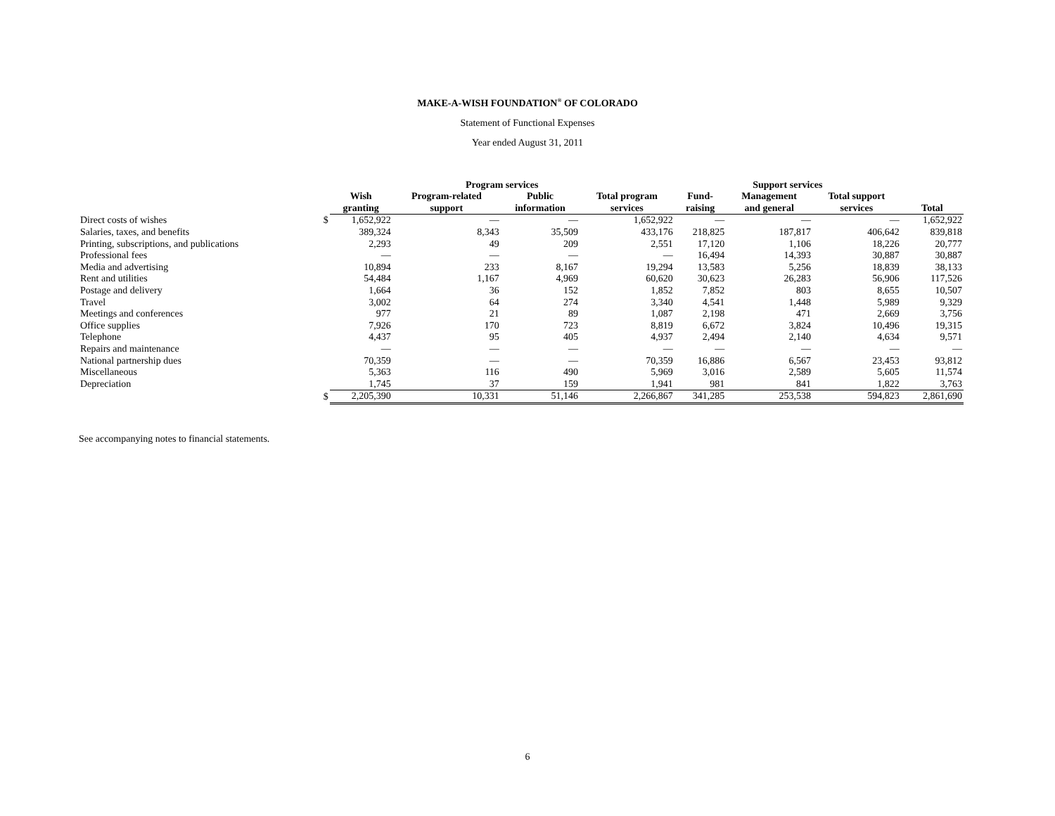MAKE-A-WISH FOUNDATION<sup>®</sup> OF COLORADO
Statement of Functional Expenses
Year ended August 31, 2011
| | | Program services | | | | Support services | | | |
| --- | --- | --- | --- | --- | --- | --- | --- | --- | --- |
| | | Wish granting | Program-related support | Public information | Total program services | Fund- raising | Management and general | Total support services | Total |
| Direct costs of wishes | $ | 1,652,922 | — | — | 1,652,922 | — | — | — | 1,652,922 |
| Salaries, taxes, and benefits | | 389,324 | 8,343 | 35,509 | 433,176 | 218,825 | 187,817 | 406,642 | 839,818 |
| Printing, subscriptions, and publications | | 2,293 | 49 | 209 | 2,551 | 17,120 | 1,106 | 18,226 | 20,777 |
| Professional fees | | — | — | — | — | 16,494 | 14,393 | 30,887 | 30,887 |
| Media and advertising | | 10,894 | 233 | 8,167 | 19,294 | 13,583 | 5,256 | 18,839 | 38,133 |
| Rent and utilities | | 54,484 | 1,167 | 4,969 | 60,620 | 30,623 | 26,283 | 56,906 | 117,526 |
| Postage and delivery | | 1,664 | 36 | 152 | 1,852 | 7,852 | 803 | 8,655 | 10,507 |
| Travel | | 3,002 | 64 | 274 | 3,340 | 4,541 | 1,448 | 5,989 | 9,329 |
| Meetings and conferences | | 977 | 21 | 89 | 1,087 | 2,198 | 471 | 2,669 | 3,756 |
| Office supplies | | 7,926 | 170 | 723 | 8,819 | 6,672 | 3,824 | 10,496 | 19,315 |
| Telephone | | 4,437 | 95 | 405 | 4,937 | 2,494 | 2,140 | 4,634 | 9,571 |
| Repairs and maintenance | | — | — | — | — | — | — | — | — |
| National partnership dues | | 70,359 | — | — | 70,359 | 16,886 | 6,567 | 23,453 | 93,812 |
| Miscellaneous | | 5,363 | 116 | 490 | 5,969 | 3,016 | 2,589 | 5,605 | 11,574 |
| Depreciation | | 1,745 | 37 | 159 | 1,941 | 981 | 841 | 1,822 | 3,763 |
| | $ | 2,205,390 | 10,331 | 51,146 | 2,266,867 | 341,285 | 253,538 | 594,823 | 2,861,690 |
See accompanying notes to financial statements.
6